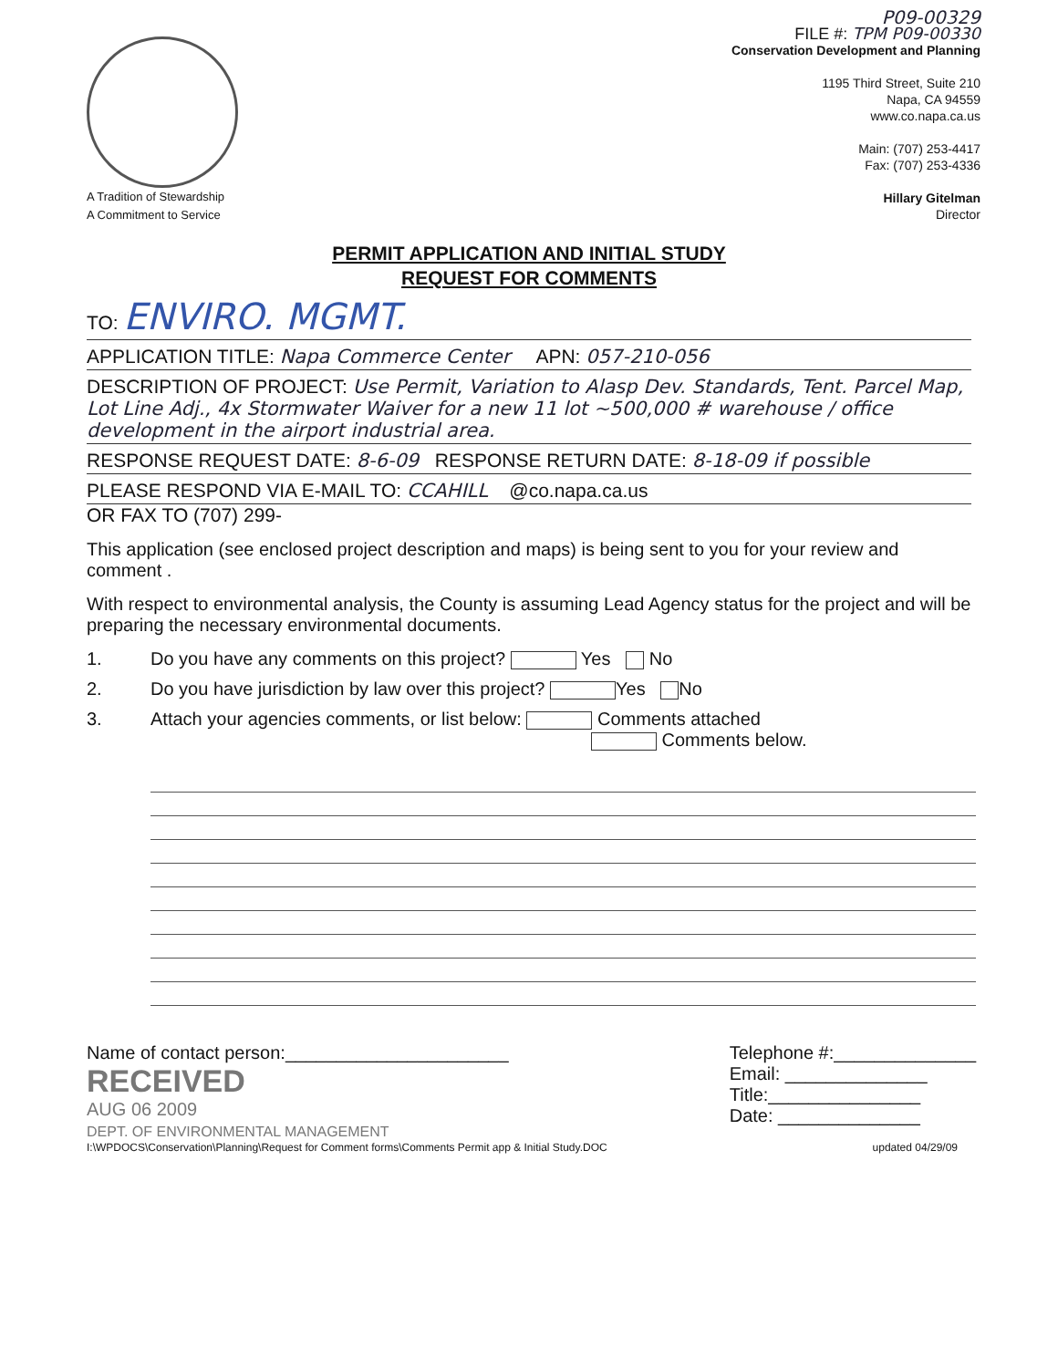A Tradition of Stewardship
A Commitment to Service
P09-00329
FILE #: TPM P09-00330
Conservation Development and Planning
1195 Third Street, Suite 210
Napa, CA 94559
www.co.napa.ca.us
Main: (707) 253-4417
Fax: (707) 253-4336
Hillary Gitelman
Director
PERMIT APPLICATION AND INITIAL STUDY
REQUEST FOR COMMENTS
TO: ENVIRO. MGMT.
APPLICATION TITLE: Napa Commerce Center APN: 057-210-056
DESCRIPTION OF PROJECT: Use Permit, Variation to Alasp Dev. Standards, Tent. Parcel Map, Lot Line Adj., 4x Stormwater Waiver for a new 11 lot ~500,000 # warehouse / office development in the airport industrial area.
RESPONSE REQUEST DATE: 8-6-09 RESPONSE RETURN DATE: 8-18-09 if possible
PLEASE RESPOND VIA E-MAIL TO: CCAHILL @co.napa.ca.us
OR FAX TO (707) 299-
This application (see enclosed project description and maps) is being sent to you for your review and comment .
With respect to environmental analysis, the County is assuming Lead Agency status for the project and will be preparing the necessary environmental documents.
1. Do you have any comments on this project? Yes No
2. Do you have jurisdiction by law over this project? Yes No
3. Attach your agencies comments, or list below: Comments attached
Comments below.
Name of contact person:______________________
RECEIVED
AUG 06 2009
DEPT. OF ENVIRONMENTAL MANAGEMENT
Telephone #:______________
Email: ______________
Title:_______________
Date: ______________
I:\WPDOCS\Conservation\Planning\Request for Comment forms\Comments Permit app & Initial Study.DOC updated 04/29/09